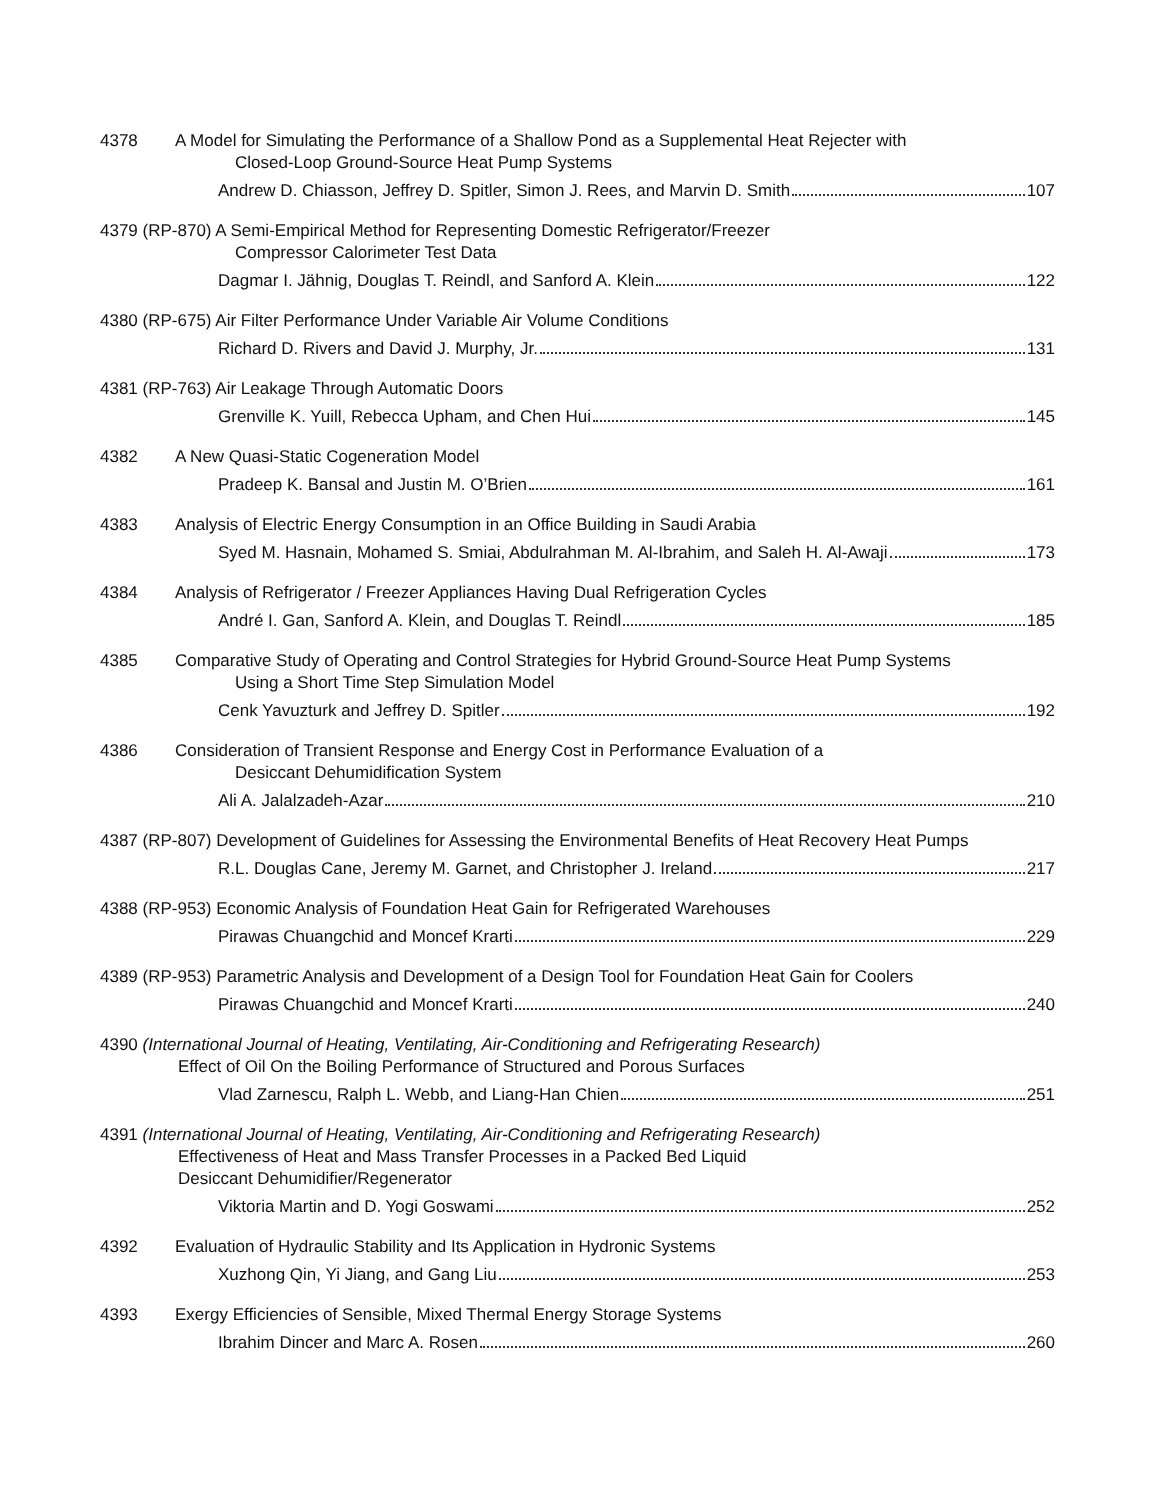4378 A Model for Simulating the Performance of a Shallow Pond as a Supplemental Heat Rejecter with
Closed-Loop Ground-Source Heat Pump Systems
Andrew D. Chiasson, Jeffrey D. Spitler, Simon J. Rees, and Marvin D. Smith 107
4379 (RP-870) A Semi-Empirical Method for Representing Domestic Refrigerator/Freezer
Compressor Calorimeter Test Data
Dagmar I. Jähnig, Douglas T. Reindl, and Sanford A. Klein 122
4380 (RP-675) Air Filter Performance Under Variable Air Volume Conditions
Richard D. Rivers and David J. Murphy, Jr. 131
4381 (RP-763) Air Leakage Through Automatic Doors
Grenville K. Yuill, Rebecca Upham, and Chen Hui 145
4382 A New Quasi-Static Cogeneration Model
Pradeep K. Bansal and Justin M. O’Brien 161
4383 Analysis of Electric Energy Consumption in an Office Building in Saudi Arabia
Syed M. Hasnain, Mohamed S. Smiai, Abdulrahman M. Al-Ibrahim, and Saleh H. Al-Awaji 173
4384 Analysis of Refrigerator / Freezer Appliances Having Dual Refrigeration Cycles
André I. Gan, Sanford A. Klein, and Douglas T. Reindl 185
4385 Comparative Study of Operating and Control Strategies for Hybrid Ground-Source Heat Pump Systems
Using a Short Time Step Simulation Model
Cenk Yavuzturk and Jeffrey D. Spitler 192
4386 Consideration of Transient Response and Energy Cost in Performance Evaluation of a
Desiccant Dehumidification System
Ali A. Jalalzadeh-Azar 210
4387 (RP-807) Development of Guidelines for Assessing the Environmental Benefits of Heat Recovery Heat Pumps
R.L. Douglas Cane, Jeremy M. Garnet, and Christopher J. Ireland 217
4388 (RP-953) Economic Analysis of Foundation Heat Gain for Refrigerated Warehouses
Pirawas Chuangchid and Moncef Krarti 229
4389 (RP-953) Parametric Analysis and Development of a Design Tool for Foundation Heat Gain for Coolers
Pirawas Chuangchid and Moncef Krarti 240
4390 (International Journal of Heating, Ventilating, Air-Conditioning and Refrigerating Research)
Effect of Oil On the Boiling Performance of Structured and Porous Surfaces
Vlad Zarnescu, Ralph L. Webb, and Liang-Han Chien 251
4391 (International Journal of Heating, Ventilating, Air-Conditioning and Refrigerating Research)
Effectiveness of Heat and Mass Transfer Processes in a Packed Bed Liquid
Desiccant Dehumidifier/Regenerator
Viktoria Martin and D. Yogi Goswami 252
4392 Evaluation of Hydraulic Stability and Its Application in Hydronic Systems
Xuzhong Qin, Yi Jiang, and Gang Liu 253
4393 Exergy Efficiencies of Sensible, Mixed Thermal Energy Storage Systems
Ibrahim Dincer and Marc A. Rosen 260